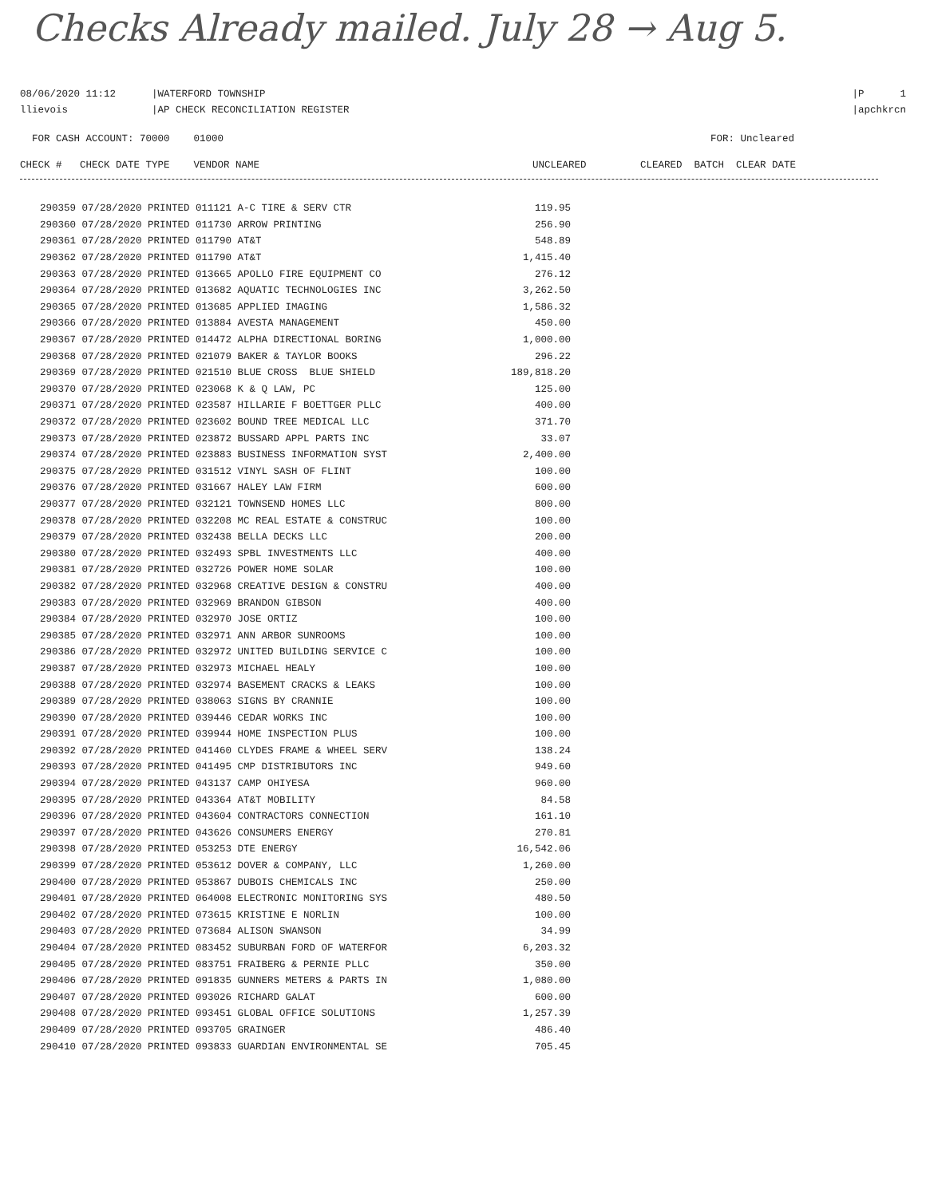Checks Already mailed. July 28 → Aug 5.
08/06/2020 11:12
llievois
|WATERFORD TOWNSHIP
|AP CHECK RECONCILIATION REGISTER
|P 1
|apchkrcn
FOR CASH ACCOUNT: 70000 01000
FOR: Uncleared
CHECK # CHECK DATE TYPE VENDOR NAME
UNCLEARED CLEARED BATCH CLEAR DATE
| 290359 07/28/2020 PRINTED 011121 A-C TIRE & SERV CTR | 119.95 |
| 290360 07/28/2020 PRINTED 011730 ARROW PRINTING | 256.90 |
| 290361 07/28/2020 PRINTED 011790 AT&T | 548.89 |
| 290362 07/28/2020 PRINTED 011790 AT&T | 1,415.40 |
| 290363 07/28/2020 PRINTED 013665 APOLLO FIRE EQUIPMENT CO | 276.12 |
| 290364 07/28/2020 PRINTED 013682 AQUATIC TECHNOLOGIES INC | 3,262.50 |
| 290365 07/28/2020 PRINTED 013685 APPLIED IMAGING | 1,586.32 |
| 290366 07/28/2020 PRINTED 013884 AVESTA MANAGEMENT | 450.00 |
| 290367 07/28/2020 PRINTED 014472 ALPHA DIRECTIONAL BORING | 1,000.00 |
| 290368 07/28/2020 PRINTED 021079 BAKER & TAYLOR BOOKS | 296.22 |
| 290369 07/28/2020 PRINTED 021510 BLUE CROSS BLUE SHIELD | 189,818.20 |
| 290370 07/28/2020 PRINTED 023068 K & Q LAW, PC | 125.00 |
| 290371 07/28/2020 PRINTED 023587 HILLARIE F BOETTGER PLLC | 400.00 |
| 290372 07/28/2020 PRINTED 023602 BOUND TREE MEDICAL LLC | 371.70 |
| 290373 07/28/2020 PRINTED 023872 BUSSARD APPL PARTS INC | 33.07 |
| 290374 07/28/2020 PRINTED 023883 BUSINESS INFORMATION SYST | 2,400.00 |
| 290375 07/28/2020 PRINTED 031512 VINYL SASH OF FLINT | 100.00 |
| 290376 07/28/2020 PRINTED 031667 HALEY LAW FIRM | 600.00 |
| 290377 07/28/2020 PRINTED 032121 TOWNSEND HOMES LLC | 800.00 |
| 290378 07/28/2020 PRINTED 032208 MC REAL ESTATE & CONSTRUC | 100.00 |
| 290379 07/28/2020 PRINTED 032438 BELLA DECKS LLC | 200.00 |
| 290380 07/28/2020 PRINTED 032493 SPBL INVESTMENTS LLC | 400.00 |
| 290381 07/28/2020 PRINTED 032726 POWER HOME SOLAR | 100.00 |
| 290382 07/28/2020 PRINTED 032968 CREATIVE DESIGN & CONSTRU | 400.00 |
| 290383 07/28/2020 PRINTED 032969 BRANDON GIBSON | 400.00 |
| 290384 07/28/2020 PRINTED 032970 JOSE ORTIZ | 100.00 |
| 290385 07/28/2020 PRINTED 032971 ANN ARBOR SUNROOMS | 100.00 |
| 290386 07/28/2020 PRINTED 032972 UNITED BUILDING SERVICE C | 100.00 |
| 290387 07/28/2020 PRINTED 032973 MICHAEL HEALY | 100.00 |
| 290388 07/28/2020 PRINTED 032974 BASEMENT CRACKS & LEAKS | 100.00 |
| 290389 07/28/2020 PRINTED 038063 SIGNS BY CRANNIE | 100.00 |
| 290390 07/28/2020 PRINTED 039446 CEDAR WORKS INC | 100.00 |
| 290391 07/28/2020 PRINTED 039944 HOME INSPECTION PLUS | 100.00 |
| 290392 07/28/2020 PRINTED 041460 CLYDES FRAME & WHEEL SERV | 138.24 |
| 290393 07/28/2020 PRINTED 041495 CMP DISTRIBUTORS INC | 949.60 |
| 290394 07/28/2020 PRINTED 043137 CAMP OHIYESA | 960.00 |
| 290395 07/28/2020 PRINTED 043364 AT&T MOBILITY | 84.58 |
| 290396 07/28/2020 PRINTED 043604 CONTRACTORS CONNECTION | 161.10 |
| 290397 07/28/2020 PRINTED 043626 CONSUMERS ENERGY | 270.81 |
| 290398 07/28/2020 PRINTED 053253 DTE ENERGY | 16,542.06 |
| 290399 07/28/2020 PRINTED 053612 DOVER & COMPANY, LLC | 1,260.00 |
| 290400 07/28/2020 PRINTED 053867 DUBOIS CHEMICALS INC | 250.00 |
| 290401 07/28/2020 PRINTED 064008 ELECTRONIC MONITORING SYS | 480.50 |
| 290402 07/28/2020 PRINTED 073615 KRISTINE E NORLIN | 100.00 |
| 290403 07/28/2020 PRINTED 073684 ALISON SWANSON | 34.99 |
| 290404 07/28/2020 PRINTED 083452 SUBURBAN FORD OF WATERFOR | 6,203.32 |
| 290405 07/28/2020 PRINTED 083751 FRAIBERG & PERNIE PLLC | 350.00 |
| 290406 07/28/2020 PRINTED 091835 GUNNERS METERS & PARTS IN | 1,080.00 |
| 290407 07/28/2020 PRINTED 093026 RICHARD GALAT | 600.00 |
| 290408 07/28/2020 PRINTED 093451 GLOBAL OFFICE SOLUTIONS | 1,257.39 |
| 290409 07/28/2020 PRINTED 093705 GRAINGER | 486.40 |
| 290410 07/28/2020 PRINTED 093833 GUARDIAN ENVIRONMENTAL SE | 705.45 |